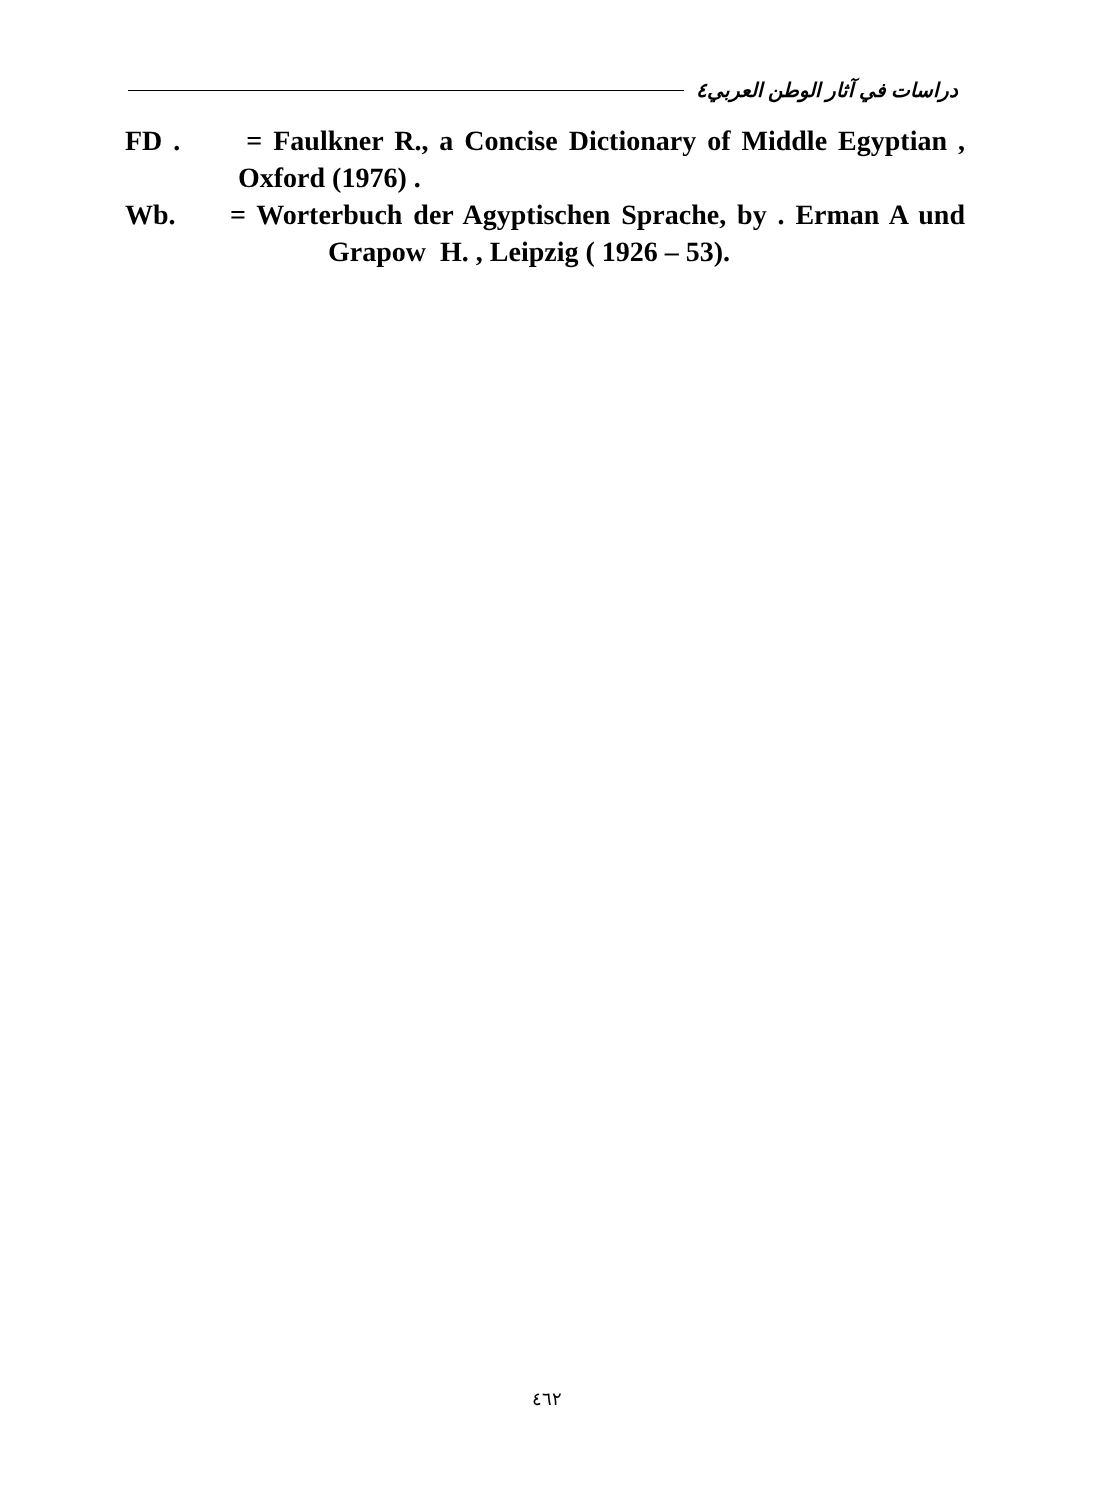دراسات في آثار الوطن العربي٤
FD . = Faulkner R., a Concise Dictionary of Middle Egyptian ,
Oxford (1976) .
Wb. = Worterbuch der Agyptischen Sprache, by . Erman A und
Grapow H. , Leipzig ( 1926 – 53).
٤٦٢